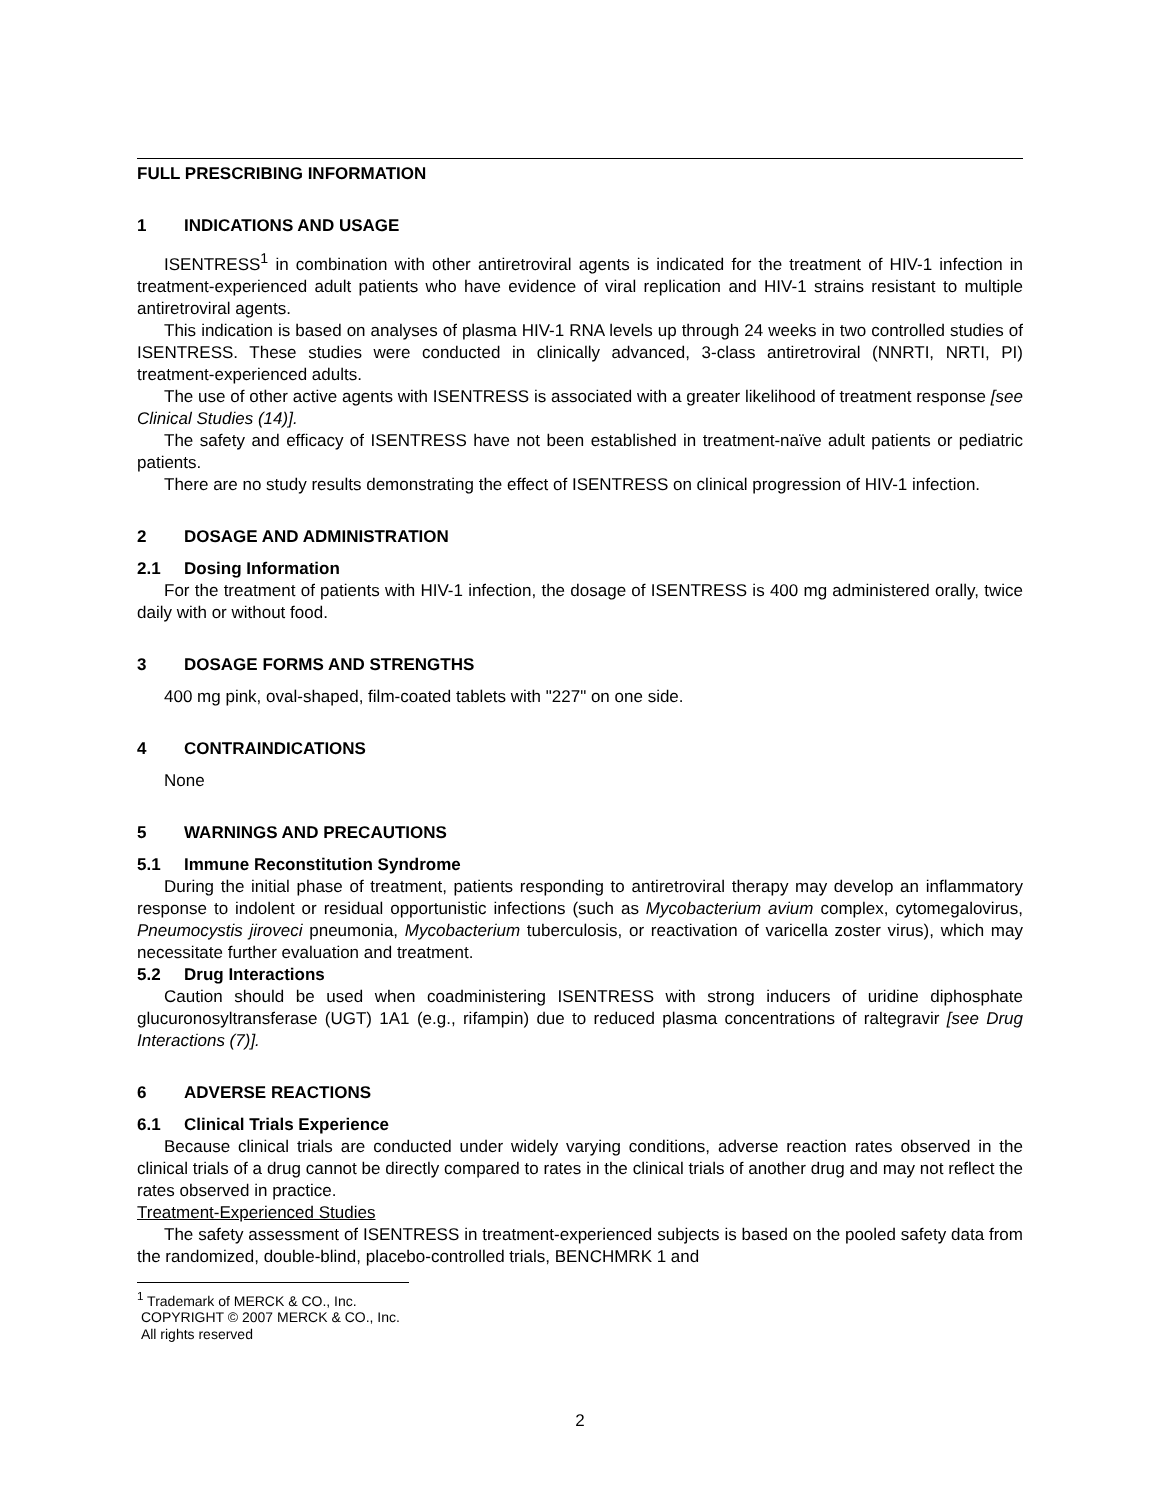FULL PRESCRIBING INFORMATION
1 INDICATIONS AND USAGE
ISENTRESS<sup>1</sup> in combination with other antiretroviral agents is indicated for the treatment of HIV-1 infection in treatment-experienced adult patients who have evidence of viral replication and HIV-1 strains resistant to multiple antiretroviral agents.
This indication is based on analyses of plasma HIV-1 RNA levels up through 24 weeks in two controlled studies of ISENTRESS. These studies were conducted in clinically advanced, 3-class antiretroviral (NNRTI, NRTI, PI) treatment-experienced adults.
The use of other active agents with ISENTRESS is associated with a greater likelihood of treatment response [see Clinical Studies (14)].
The safety and efficacy of ISENTRESS have not been established in treatment-naïve adult patients or pediatric patients.
There are no study results demonstrating the effect of ISENTRESS on clinical progression of HIV-1 infection.
2 DOSAGE AND ADMINISTRATION
2.1 Dosing Information
For the treatment of patients with HIV-1 infection, the dosage of ISENTRESS is 400 mg administered orally, twice daily with or without food.
3 DOSAGE FORMS AND STRENGTHS
400 mg pink, oval-shaped, film-coated tablets with "227" on one side.
4 CONTRAINDICATIONS
None
5 WARNINGS AND PRECAUTIONS
5.1 Immune Reconstitution Syndrome
During the initial phase of treatment, patients responding to antiretroviral therapy may develop an inflammatory response to indolent or residual opportunistic infections (such as Mycobacterium avium complex, cytomegalovirus, Pneumocystis jiroveci pneumonia, Mycobacterium tuberculosis, or reactivation of varicella zoster virus), which may necessitate further evaluation and treatment.
5.2 Drug Interactions
Caution should be used when coadministering ISENTRESS with strong inducers of uridine diphosphate glucuronosyltransferase (UGT) 1A1 (e.g., rifampin) due to reduced plasma concentrations of raltegravir [see Drug Interactions (7)].
6 ADVERSE REACTIONS
6.1 Clinical Trials Experience
Because clinical trials are conducted under widely varying conditions, adverse reaction rates observed in the clinical trials of a drug cannot be directly compared to rates in the clinical trials of another drug and may not reflect the rates observed in practice.
Treatment-Experienced Studies
The safety assessment of ISENTRESS in treatment-experienced subjects is based on the pooled safety data from the randomized, double-blind, placebo-controlled trials, BENCHMRK 1 and
<sup>1</sup> Trademark of MERCK & CO., Inc.
COPYRIGHT © 2007 MERCK & CO., Inc.
All rights reserved
2